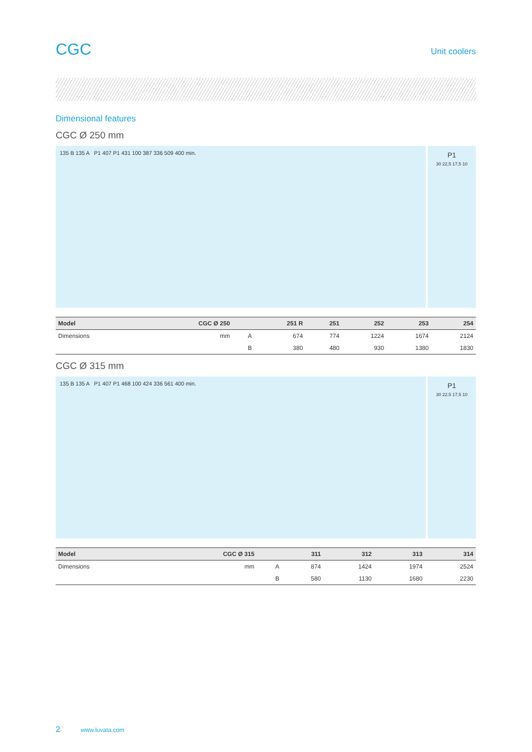CGC
Unit coolers
Dimensional features
CGC Ø 250 mm
135 B 135 A P1 407 P1 431 100 387 336 509 400 min.
P1
30 22,5 17,5 10
| Model | CGC Ø 250 | | 251 R | 251 | 252 | 253 | 254 |
| --- | --- | --- | --- | --- | --- | --- | --- |
| Dimensions | mm | A | 674 | 774 | 1224 | 1674 | 2124 |
| | | B | 380 | 480 | 930 | 1380 | 1830 |
CGC Ø 315 mm
135 B 135 A P1 407 P1 468 100 424 336 561 400 min.
P1
30 22,5 17,5 10
| Model | CGC Ø 315 | | 311 | 312 | 313 | 314 |
| --- | --- | --- | --- | --- | --- | --- |
| Dimensions | mm | A | 874 | 1424 | 1974 | 2524 |
| | | B | 580 | 1130 | 1680 | 2230 |
2 www.luvata.com